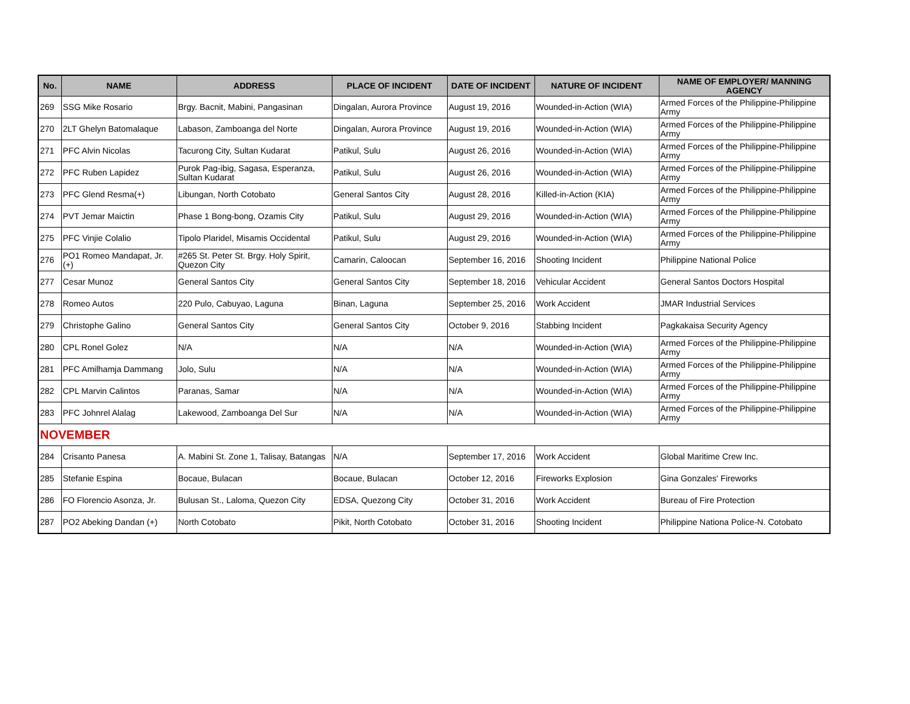| No. | NAME | ADDRESS | PLACE OF INCIDENT | DATE OF INCIDENT | NATURE OF INCIDENT | NAME OF EMPLOYER/ MANNING AGENCY |
| --- | --- | --- | --- | --- | --- | --- |
| 269 | SSG Mike Rosario | Brgy. Bacnit, Mabini, Pangasinan | Dingalan, Aurora Province | August 19, 2016 | Wounded-in-Action (WIA) | Armed Forces of the Philippine-Philippine Army |
| 270 | 2LT Ghelyn Batomalaque | Labason, Zamboanga del Norte | Dingalan, Aurora Province | August 19, 2016 | Wounded-in-Action (WIA) | Armed Forces of the Philippine-Philippine Army |
| 271 | PFC Alvin Nicolas | Tacurong City, Sultan Kudarat | Patikul, Sulu | August 26, 2016 | Wounded-in-Action (WIA) | Armed Forces of the Philippine-Philippine Army |
| 272 | PFC Ruben Lapidez | Purok Pag-ibig, Sagasa, Esperanza, Sultan Kudarat | Patikul, Sulu | August 26, 2016 | Wounded-in-Action (WIA) | Armed Forces of the Philippine-Philippine Army |
| 273 | PFC Glend Resma(+) | Libungan, North Cotobato | General Santos City | August 28, 2016 | Killed-in-Action (KIA) | Armed Forces of the Philippine-Philippine Army |
| 274 | PVT Jemar Maictin | Phase 1 Bong-bong, Ozamis City | Patikul, Sulu | August 29, 2016 | Wounded-in-Action (WIA) | Armed Forces of the Philippine-Philippine Army |
| 275 | PFC Vinjie Colalio | Tipolo Plaridel, Misamis Occidental | Patikul, Sulu | August 29, 2016 | Wounded-in-Action (WIA) | Armed Forces of the Philippine-Philippine Army |
| 276 | PO1 Romeo Mandapat, Jr. (+) | #265 St. Peter St. Brgy. Holy Spirit, Quezon City | Camarin, Caloocan | September 16, 2016 | Shooting Incident | Philippine National Police |
| 277 | Cesar Munoz | General Santos City | General Santos City | September 18, 2016 | Vehicular Accident | General Santos Doctors Hospital |
| 278 | Romeo Autos | 220 Pulo, Cabuyao, Laguna | Binan, Laguna | September 25, 2016 | Work Accident | JMAR Industrial Services |
| 279 | Christophe Galino | General Santos City | General Santos City | October 9, 2016 | Stabbing Incident | Pagkakaisa Security Agency |
| 280 | CPL Ronel Golez | N/A | N/A | N/A | Wounded-in-Action (WIA) | Armed Forces of the Philippine-Philippine Army |
| 281 | PFC Amilhamja Dammang | Jolo, Sulu | N/A | N/A | Wounded-in-Action (WIA) | Armed Forces of the Philippine-Philippine Army |
| 282 | CPL Marvin Calintos | Paranas, Samar | N/A | N/A | Wounded-in-Action (WIA) | Armed Forces of the Philippine-Philippine Army |
| 283 | PFC Johnrel Alalag | Lakewood, Zamboanga Del Sur | N/A | N/A | Wounded-in-Action (WIA) | Armed Forces of the Philippine-Philippine Army |
| NOVEMBER | | | | | | |
| 284 | Crisanto Panesa | A. Mabini St. Zone 1, Talisay, Batangas | N/A | September 17, 2016 | Work Accident | Global Maritime Crew Inc. |
| 285 | Stefanie Espina | Bocaue, Bulacan | Bocaue, Bulacan | October 12, 2016 | Fireworks Explosion | Gina Gonzales' Fireworks |
| 286 | FO Florencio Asonza, Jr. | Bulusan St., Laloma, Quezon City | EDSA, Quezong City | October 31, 2016 | Work Accident | Bureau of Fire Protection |
| 287 | PO2 Abeking Dandan (+) | North Cotobato | Pikit, North Cotobato | October 31, 2016 | Shooting Incident | Philippine Nationa Police-N. Cotobato |